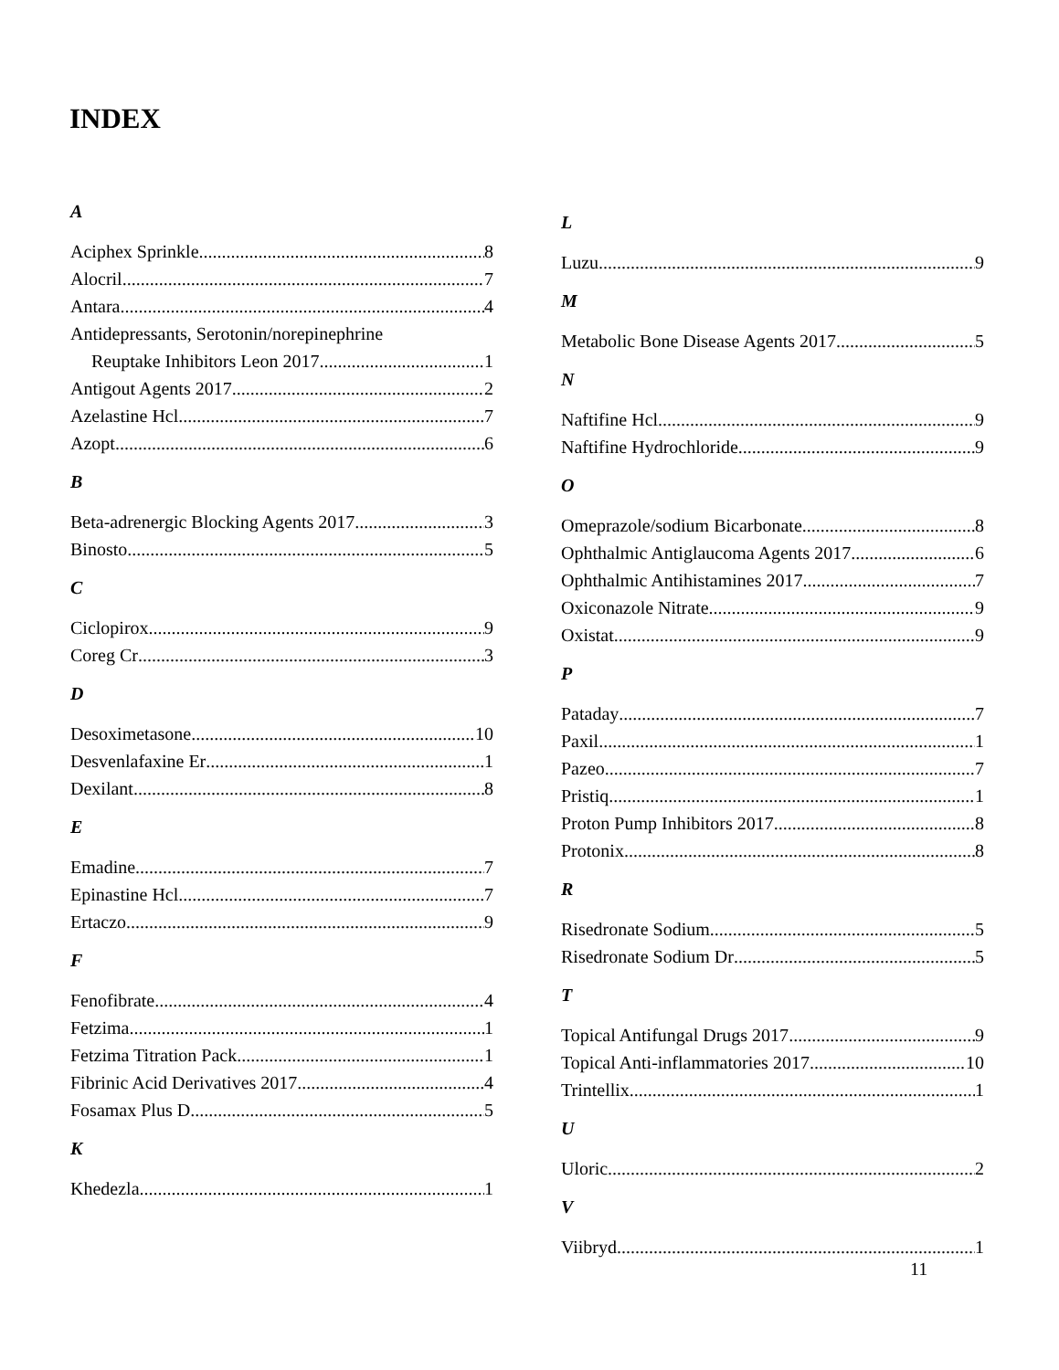INDEX
A
Aciphex Sprinkle 8
Alocril 7
Antara 4
Antidepressants, Serotonin/norepinephrine
Reuptake Inhibitors Leon 2017 1
Antigout Agents 2017 2
Azelastine Hcl 7
Azopt 6
B
Beta-adrenergic Blocking Agents 2017 3
Binosto 5
C
Ciclopirox 9
Coreg Cr 3
D
Desoximetasone 10
Desvenlafaxine Er 1
Dexilant 8
E
Emadine 7
Epinastine Hcl 7
Ertaczo 9
F
Fenofibrate 4
Fetzima 1
Fetzima Titration Pack 1
Fibrinic Acid Derivatives 2017 4
Fosamax Plus D 5
K
Khedezla 1
L
Luzu 9
M
Metabolic Bone Disease Agents 2017 5
N
Naftifine Hcl 9
Naftifine Hydrochloride 9
O
Omeprazole/sodium Bicarbonate 8
Ophthalmic Antiglaucoma Agents 2017 6
Ophthalmic Antihistamines 2017 7
Oxiconazole Nitrate 9
Oxistat 9
P
Pataday 7
Paxil 1
Pazeo 7
Pristiq 1
Proton Pump Inhibitors 2017 8
Protonix 8
R
Risedronate Sodium 5
Risedronate Sodium Dr 5
T
Topical Antifungal Drugs 2017 9
Topical Anti-inflammatories 2017 10
Trintellix 1
U
Uloric 2
V
Viibryd 1
11